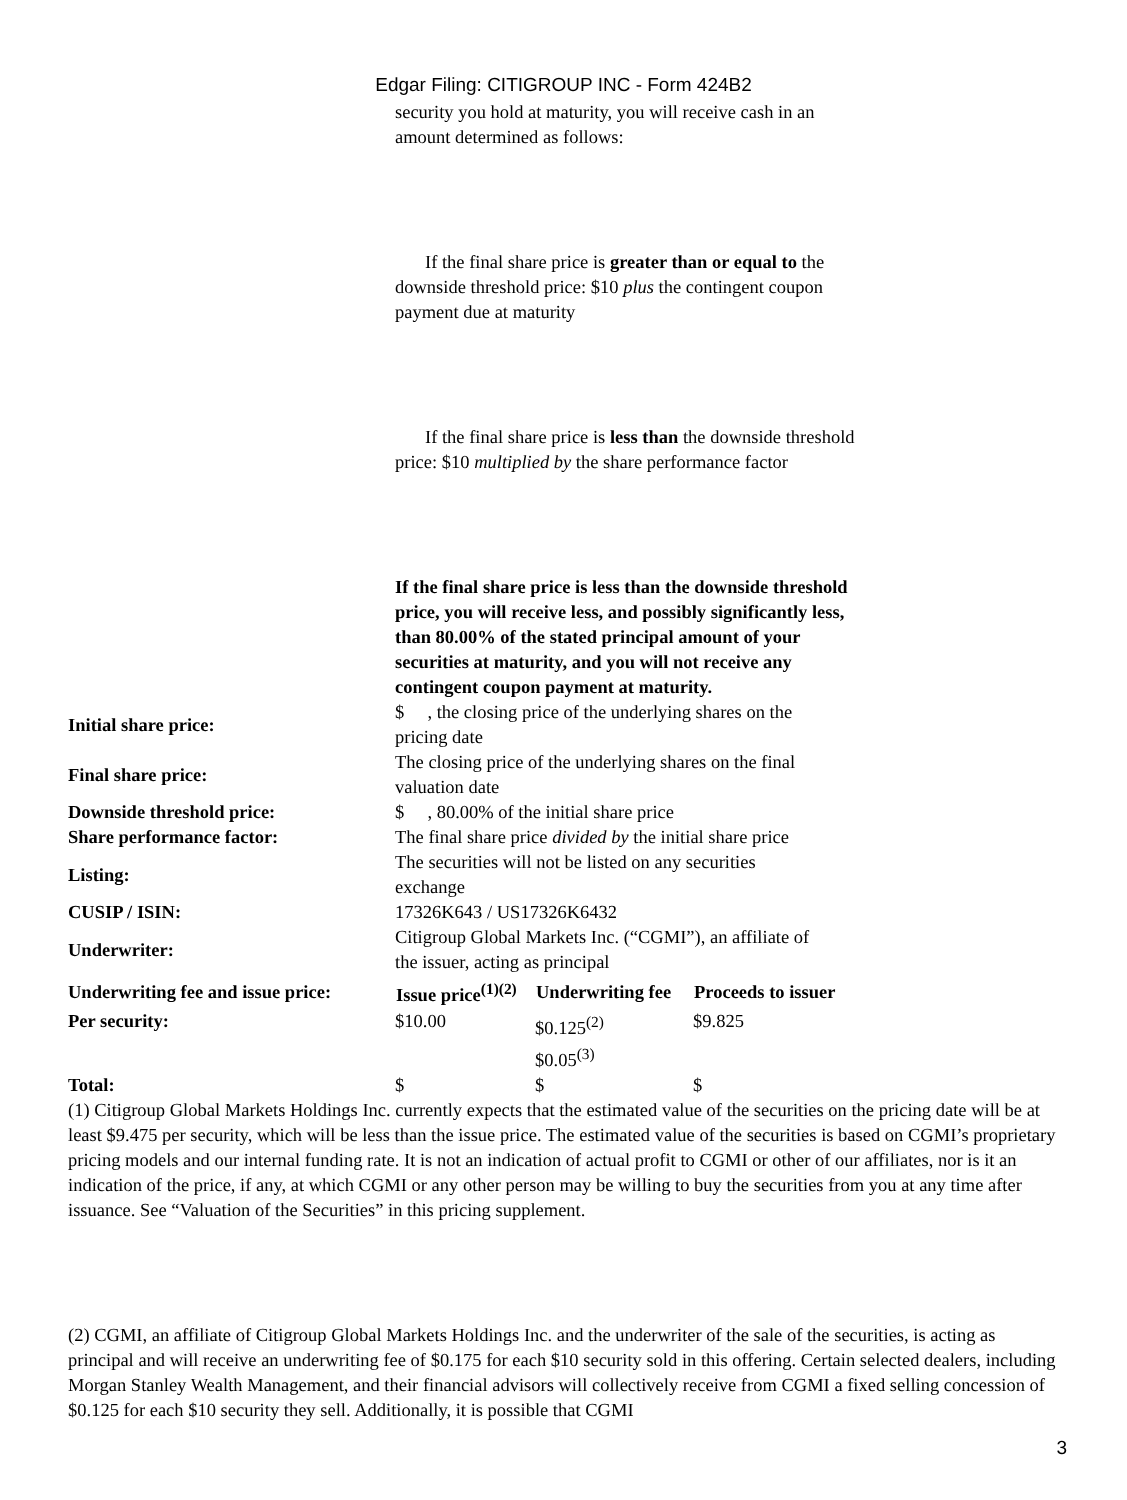Edgar Filing: CITIGROUP INC - Form 424B2
security you hold at maturity, you will receive cash in an amount determined as follows:
If the final share price is greater than or equal to the downside threshold price: $10 plus the contingent coupon payment due at maturity
If the final share price is less than the downside threshold price: $10 multiplied by the share performance factor
If the final share price is less than the downside threshold price, you will receive less, and possibly significantly less, than 80.00% of the stated principal amount of your securities at maturity, and you will not receive any contingent coupon payment at maturity.
| Initial share price: | $ , the closing price of the underlying shares on the pricing date | | |
| Final share price: | The closing price of the underlying shares on the final valuation date | | |
| Downside threshold price: | $ , 80.00% of the initial share price | | |
| Share performance factor: | The final share price divided by the initial share price | | |
| Listing: | The securities will not be listed on any securities exchange | | |
| CUSIP / ISIN: | 17326K643 / US17326K6432 | | |
| Underwriter: | Citigroup Global Markets Inc. (“CGMI”), an affiliate of the issuer, acting as principal | | |
| Underwriting fee and issue price: | Issue price<sup>(1)(2)</sup> | Underwriting fee | Proceeds to issuer |
| Per security: | $10.00 | $0.125<sup>(2)</sup> $0.05<sup>(3)</sup> | $9.825 |
| Total: | $ | $ | $ |
(1) Citigroup Global Markets Holdings Inc. currently expects that the estimated value of the securities on the pricing date will be at least $9.475 per security, which will be less than the issue price. The estimated value of the securities is based on CGMI’s proprietary pricing models and our internal funding rate. It is not an indication of actual profit to CGMI or other of our affiliates, nor is it an indication of the price, if any, at which CGMI or any other person may be willing to buy the securities from you at any time after issuance. See “Valuation of the Securities” in this pricing supplement.
(2) CGMI, an affiliate of Citigroup Global Markets Holdings Inc. and the underwriter of the sale of the securities, is acting as principal and will receive an underwriting fee of $0.175 for each $10 security sold in this offering. Certain selected dealers, including Morgan Stanley Wealth Management, and their financial advisors will collectively receive from CGMI a fixed selling concession of $0.125 for each $10 security they sell. Additionally, it is possible that CGMI
3